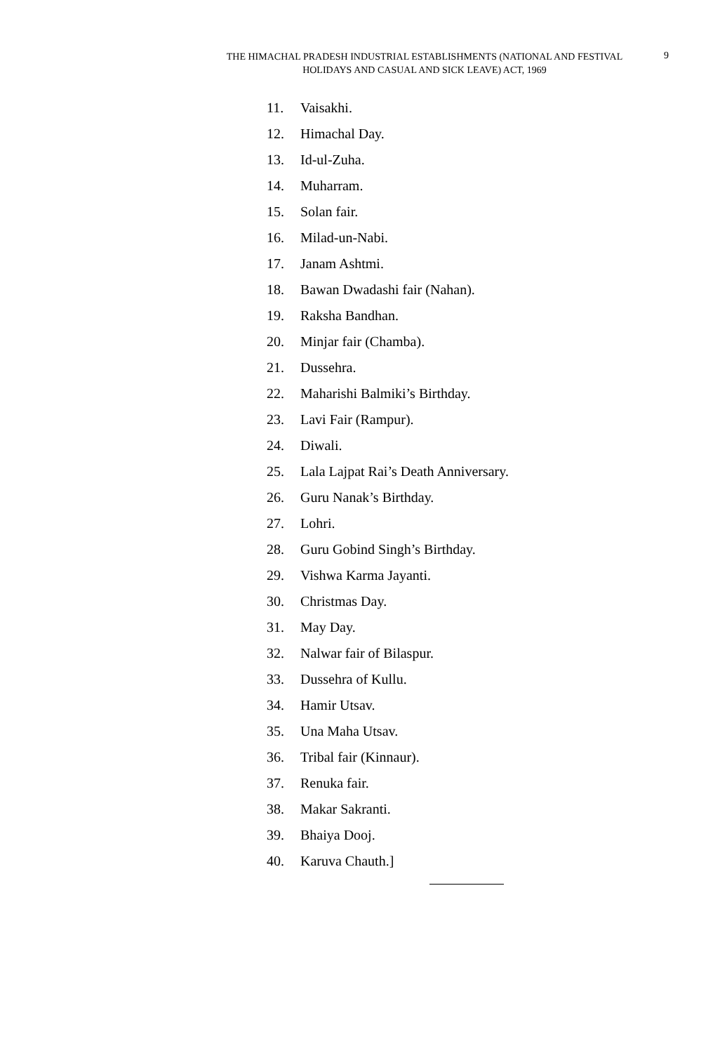THE HIMACHAL PRADESH INDUSTRIAL ESTABLISHMENTS (NATIONAL AND FESTIVAL HOLIDAYS AND CASUAL AND SICK LEAVE) ACT, 1969
9
11. Vaisakhi.
12. Himachal Day.
13. Id-ul-Zuha.
14. Muharram.
15. Solan fair.
16. Milad-un-Nabi.
17. Janam Ashtmi.
18. Bawan Dwadashi fair (Nahan).
19. Raksha Bandhan.
20. Minjar fair (Chamba).
21. Dussehra.
22. Maharishi Balmiki’s Birthday.
23. Lavi Fair (Rampur).
24. Diwali.
25. Lala Lajpat Rai’s Death Anniversary.
26. Guru Nanak’s Birthday.
27. Lohri.
28. Guru Gobind Singh’s Birthday.
29. Vishwa Karma Jayanti.
30. Christmas Day.
31. May Day.
32. Nalwar fair of Bilaspur.
33. Dussehra of Kullu.
34. Hamir Utsav.
35. Una Maha Utsav.
36. Tribal fair (Kinnaur).
37. Renuka fair.
38. Makar Sakranti.
39. Bhaiya Dooj.
40. Karuva Chauth.]